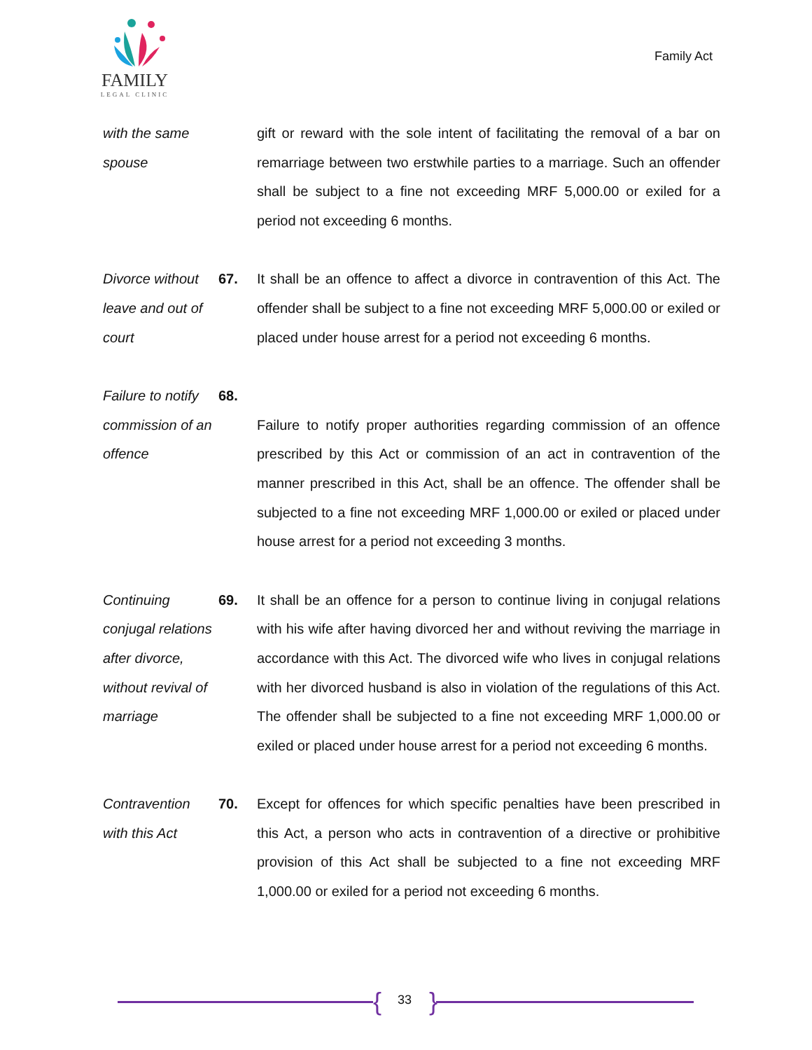FAMILY
LEGAL CLINIC
Family Act
with the same
spouse
gift or reward with the sole intent of facilitating the removal of a bar on remarriage between two erstwhile parties to a marriage. Such an offender shall be subject to a fine not exceeding MRF 5,000.00 or exiled for a period not exceeding 6 months.
Divorce without leave and out of court
67. It shall be an offence to affect a divorce in contravention of this Act. The offender shall be subject to a fine not exceeding MRF 5,000.00 or exiled or placed under house arrest for a period not exceeding 6 months.
Failure to notify commission of an offence
68.
Failure to notify proper authorities regarding commission of an offence prescribed by this Act or commission of an act in contravention of the manner prescribed in this Act, shall be an offence. The offender shall be subjected to a fine not exceeding MRF 1,000.00 or exiled or placed under house arrest for a period not exceeding 3 months.
Continuing conjugal relations after divorce, without revival of marriage
69. It shall be an offence for a person to continue living in conjugal relations with his wife after having divorced her and without reviving the marriage in accordance with this Act. The divorced wife who lives in conjugal relations with her divorced husband is also in violation of the regulations of this Act. The offender shall be subjected to a fine not exceeding MRF 1,000.00 or exiled or placed under house arrest for a period not exceeding 6 months.
Contravention with this Act
70. Except for offences for which specific penalties have been prescribed in this Act, a person who acts in contravention of a directive or prohibitive provision of this Act shall be subjected to a fine not exceeding MRF 1,000.00 or exiled for a period not exceeding 6 months.
{ 33 }